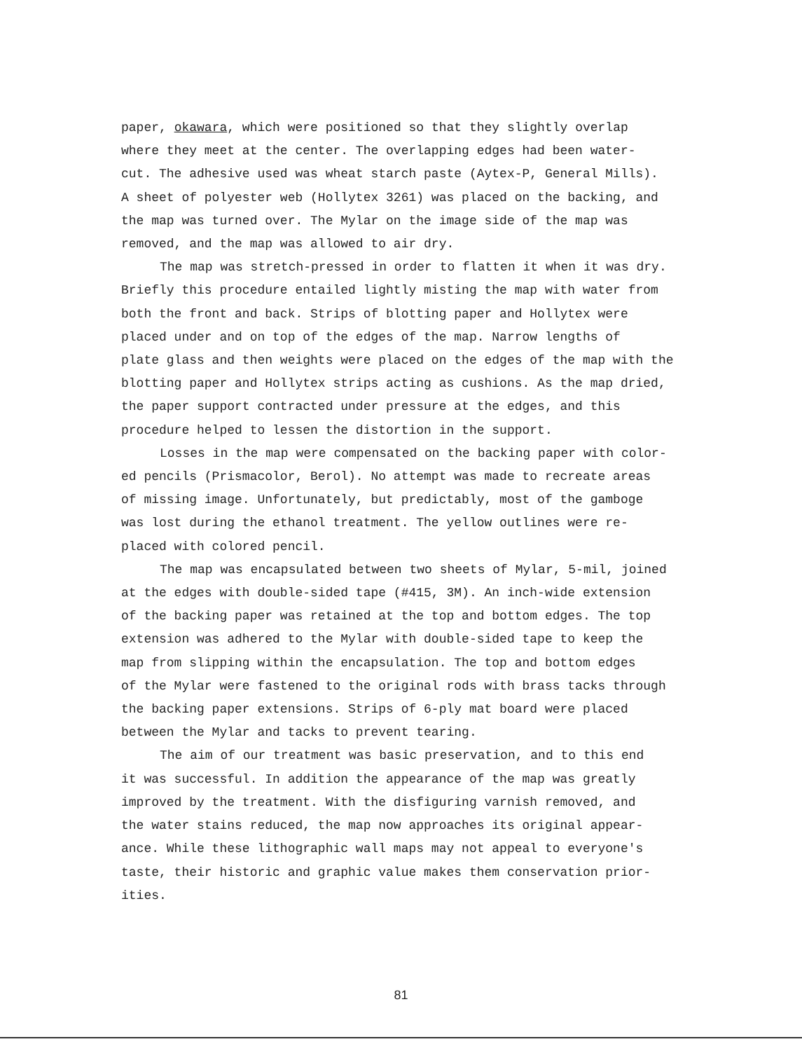paper, okawara, which were positioned so that they slightly overlap where they meet at the center. The overlapping edges had been water- cut. The adhesive used was wheat starch paste (Aytex-P, General Mills). A sheet of polyester web (Hollytex 3261) was placed on the backing, and the map was turned over. The Mylar on the image side of the map was removed, and the map was allowed to air dry.
The map was stretch-pressed in order to flatten it when it was dry. Briefly this procedure entailed lightly misting the map with water from both the front and back. Strips of blotting paper and Hollytex were placed under and on top of the edges of the map. Narrow lengths of plate glass and then weights were placed on the edges of the map with the blotting paper and Hollytex strips acting as cushions. As the map dried, the paper support contracted under pressure at the edges, and this procedure helped to lessen the distortion in the support.
Losses in the map were compensated on the backing paper with color- ed pencils (Prismacolor, Berol). No attempt was made to recreate areas of missing image. Unfortunately, but predictably, most of the gamboge was lost during the ethanol treatment. The yellow outlines were re- placed with colored pencil.
The map was encapsulated between two sheets of Mylar, 5-mil, joined at the edges with double-sided tape (#415, 3M). An inch-wide extension of the backing paper was retained at the top and bottom edges. The top extension was adhered to the Mylar with double-sided tape to keep the map from slipping within the encapsulation. The top and bottom edges of the Mylar were fastened to the original rods with brass tacks through the backing paper extensions. Strips of 6-ply mat board were placed between the Mylar and tacks to prevent tearing.
The aim of our treatment was basic preservation, and to this end it was successful. In addition the appearance of the map was greatly improved by the treatment. With the disfiguring varnish removed, and the water stains reduced, the map now approaches its original appear- ance. While these lithographic wall maps may not appeal to everyone's taste, their historic and graphic value makes them conservation prior- ities.
81